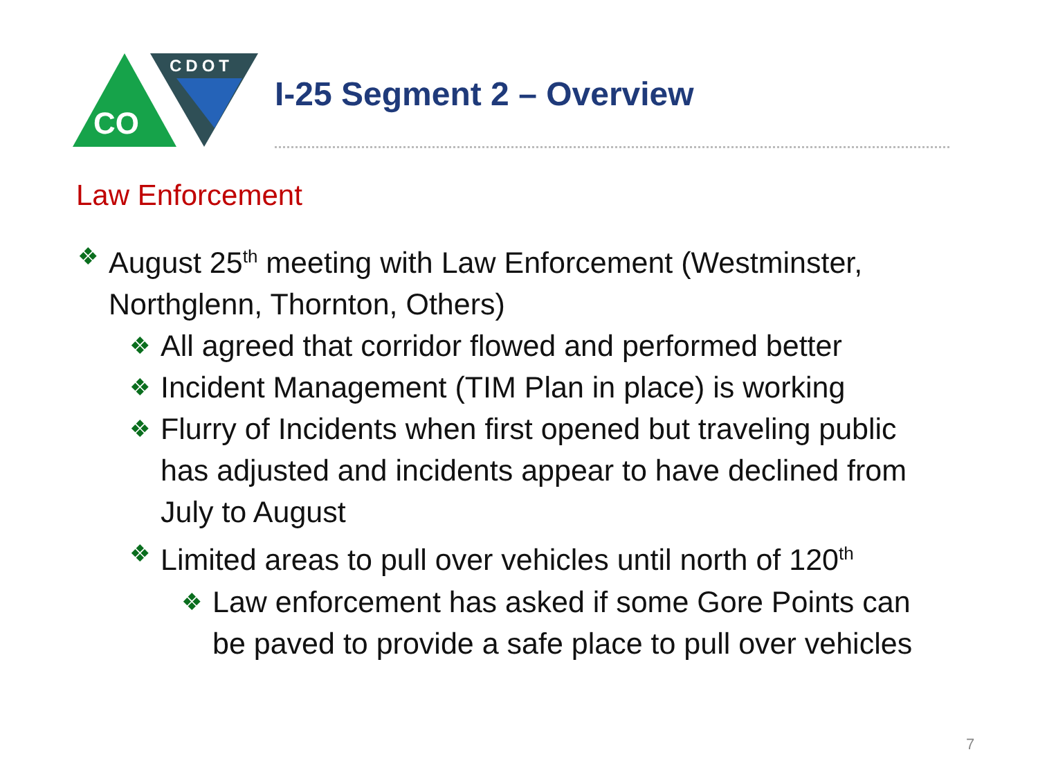CO
CDOT
I-25 Segment 2 – Overview
Law Enforcement
❖ August 25<sup>th</sup> meeting with Law Enforcement (Westminster, Northglenn, Thornton, Others)
❖ All agreed that corridor flowed and performed better
❖ Incident Management (TIM Plan in place) is working
❖ Flurry of Incidents when first opened but traveling public has adjusted and incidents appear to have declined from July to August
❖ Limited areas to pull over vehicles until north of 120<sup>th</sup>
❖ Law enforcement has asked if some Gore Points can be paved to provide a safe place to pull over vehicles
7